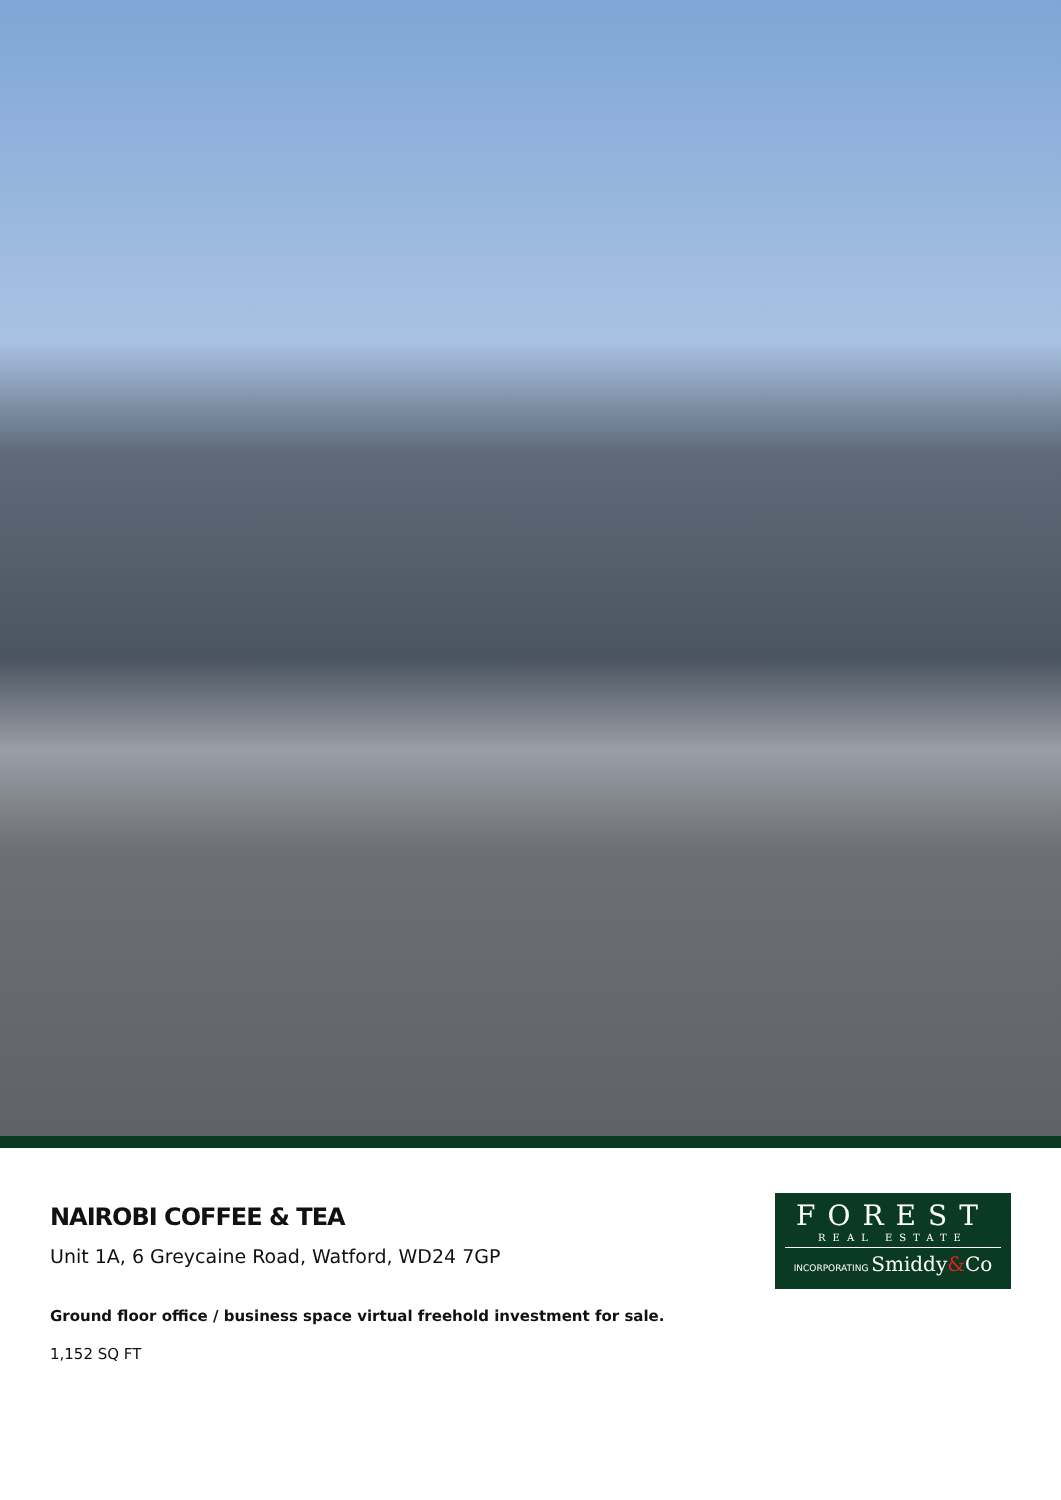NAIROBI COFFEE & TEA
Unit 1A, 6 Greycaine Road, Watford, WD24 7GP
Ground floor office / business space virtual freehold investment for sale.
1,152 SQ FT
FOREST
REAL ESTATE
INCORPORATING Smiddy&Co